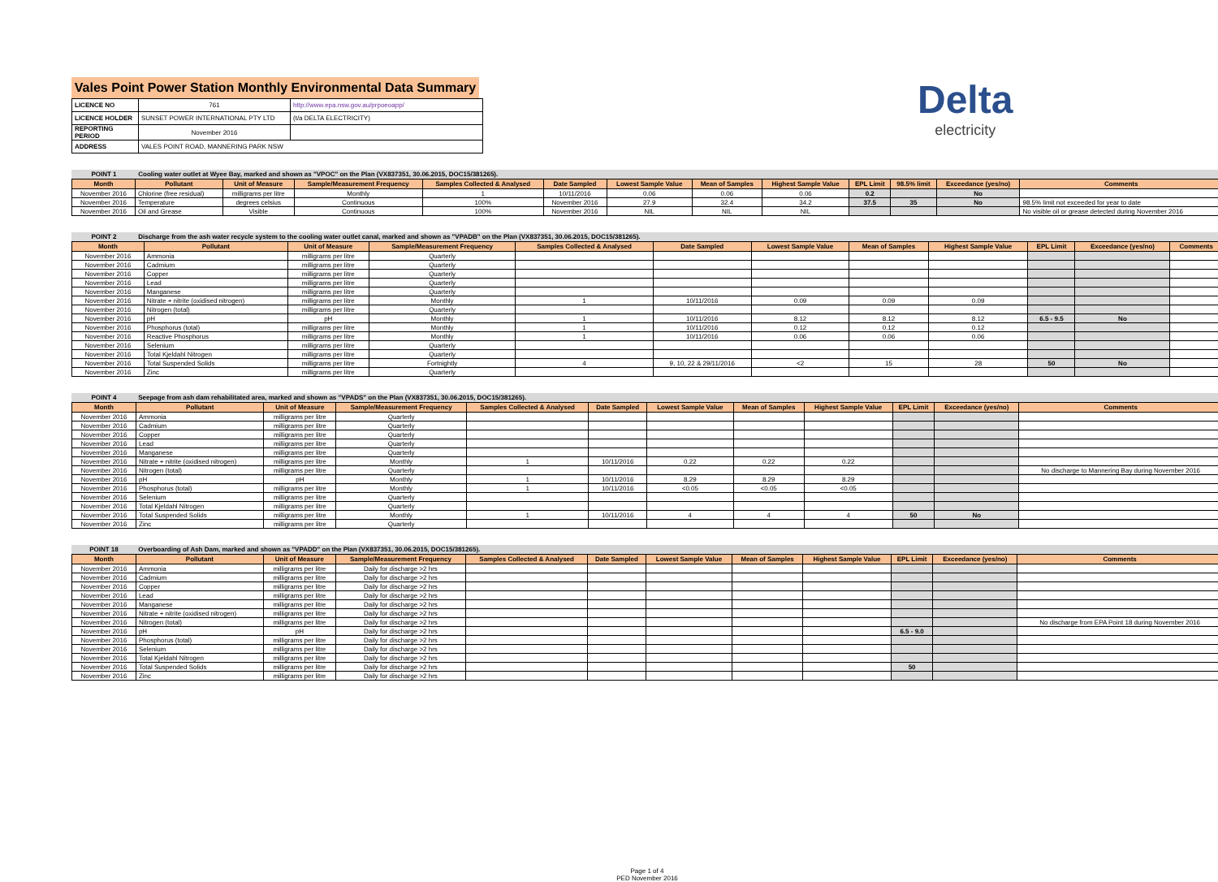Vales Point Power Station Monthly Environmental Data Summary
| LICENCE NO | 761 | http://www.epa.nsw.gov.au/prpoeoapp/ |
| LICENCE HOLDER | SUNSET POWER INTERNATIONAL PTY LTD | (t/a DELTA ELECTRICITY) |
| REPORTING PERIOD | November 2016 | |
| ADDRESS | VALES POINT ROAD, MANNERING PARK NSW | |
Delta
electricity
POINT 1 Cooling water outlet at Wyee Bay, marked and shown as "VPOC" on the Plan (VX837351, 30.06.2015, DOC15/381265).
| Month | Pollutant | Unit of Measure | Sample/Measurement Frequency | Samples Collected & Analysed | Date Sampled | Lowest Sample Value | Mean of Samples | Highest Sample Value | EPL Limit | 98.5% limit | Exceedance (yes/no) | Comments |
| --- | --- | --- | --- | --- | --- | --- | --- | --- | --- | --- | --- | --- |
| November 2016 | Chlorine (free residual) | milligrams per litre | Monthly | 1 | 10/11/2016 | 0.06 | 0.06 | 0.06 | 0.2 | | No | |
| November 2016 | Temperature | degrees celsius | Continuous | 100% | November 2016 | 27.9 | 32.4 | 34.2 | 37.5 | 35 | No | 98.5% limit not exceeded for year to date |
| November 2016 | Oil and Grease | Visible | Continuous | 100% | November 2016 | NIL | NIL | NIL | | | | No visible oil or grease detected during November 2016 |
POINT 2 Discharge from the ash water recycle system to the cooling water outlet canal, marked and shown as "VPADB" on the Plan (VX837351, 30.06.2015, DOC15/381265).
| Month | Pollutant | Unit of Measure | Sample/Measurement Frequency | Samples Collected & Analysed | Date Sampled | Lowest Sample Value | Mean of Samples | Highest Sample Value | EPL Limit | Exceedance (yes/no) | Comments |
| --- | --- | --- | --- | --- | --- | --- | --- | --- | --- | --- | --- |
| November 2016 | Ammonia | milligrams per litre | Quarterly | | | | | | | | |
| November 2016 | Cadmium | milligrams per litre | Quarterly | | | | | | | | |
| November 2016 | Copper | milligrams per litre | Quarterly | | | | | | | | |
| November 2016 | Lead | milligrams per litre | Quarterly | | | | | | | | |
| November 2016 | Manganese | milligrams per litre | Quarterly | | | | | | | | |
| November 2016 | Nitrate + nitrite (oxidised nitrogen) | milligrams per litre | Monthly | 1 | 10/11/2016 | 0.09 | 0.09 | 0.09 | | | |
| November 2016 | Nitrogen (total) | milligrams per litre | Quarterly | | | | | | | | |
| November 2016 | pH | pH | Monthly | 1 | 10/11/2016 | 8.12 | 8.12 | 8.12 | 6.5 - 9.5 | No | |
| November 2016 | Phosphorus (total) | milligrams per litre | Monthly | 1 | 10/11/2016 | 0.12 | 0.12 | 0.12 | | | |
| November 2016 | Reactive Phosphorus | milligrams per litre | Monthly | 1 | 10/11/2016 | 0.06 | 0.06 | 0.06 | | | |
| November 2016 | Selenium | milligrams per litre | Quarterly | | | | | | | | |
| November 2016 | Total Kjeldahl Nitrogen | milligrams per litre | Quarterly | | | | | | | | |
| November 2016 | Total Suspended Solids | milligrams per litre | Fortnightly | 4 | 9, 10, 22 & 29/11/2016 | <2 | 15 | 28 | 50 | No | |
| November 2016 | Zinc | milligrams per litre | Quarterly | | | | | | | | |
POINT 4 Seepage from ash dam rehabilitated area, marked and shown as "VPADS" on the Plan (VX837351, 30.06.2015, DOC15/381265).
| Month | Pollutant | Unit of Measure | Sample/Measurement Frequency | Samples Collected & Analysed | Date Sampled | Lowest Sample Value | Mean of Samples | Highest Sample Value | EPL Limit | Exceedance (yes/no) | Comments |
| --- | --- | --- | --- | --- | --- | --- | --- | --- | --- | --- | --- |
| November 2016 | Ammonia | milligrams per litre | Quarterly | | | | | | | | |
| November 2016 | Cadmium | milligrams per litre | Quarterly | | | | | | | | |
| November 2016 | Copper | milligrams per litre | Quarterly | | | | | | | | |
| November 2016 | Lead | milligrams per litre | Quarterly | | | | | | | | |
| November 2016 | Manganese | milligrams per litre | Quarterly | | | | | | | | |
| November 2016 | Nitrate + nitrite (oxidised nitrogen) | milligrams per litre | Monthly | 1 | 10/11/2016 | 0.22 | 0.22 | 0.22 | | | |
| November 2016 | Nitrogen (total) | milligrams per litre | Quarterly | | | | | | | | No discharge to Mannering Bay during November 2016 |
| November 2016 | pH | pH | Monthly | 1 | 10/11/2016 | 8.29 | 8.29 | 8.29 | | | |
| November 2016 | Phosphorus (total) | milligrams per litre | Monthly | 1 | 10/11/2016 | <0.05 | <0.05 | <0.05 | | | |
| November 2016 | Selenium | milligrams per litre | Quarterly | | | | | | | | |
| November 2016 | Total Kjeldahl Nitrogen | milligrams per litre | Quarterly | | | | | | | | |
| November 2016 | Total Suspended Solids | milligrams per litre | Monthly | 1 | 10/11/2016 | 4 | 4 | 4 | 50 | No | |
| November 2016 | Zinc | milligrams per litre | Quarterly | | | | | | | | |
POINT 18 Overboarding of Ash Dam, marked and shown as "VPADD" on the Plan (VX837351, 30.06.2015, DOC15/381265).
| Month | Pollutant | Unit of Measure | Sample/Measurement Frequency | Samples Collected & Analysed | Date Sampled | Lowest Sample Value | Mean of Samples | Highest Sample Value | EPL Limit | Exceedance (yes/no) | Comments |
| --- | --- | --- | --- | --- | --- | --- | --- | --- | --- | --- | --- |
| November 2016 | Ammonia | milligrams per litre | Daily for discharge >2 hrs | | | | | | | | |
| November 2016 | Cadmium | milligrams per litre | Daily for discharge >2 hrs | | | | | | | | |
| November 2016 | Copper | milligrams per litre | Daily for discharge >2 hrs | | | | | | | | |
| November 2016 | Lead | milligrams per litre | Daily for discharge >2 hrs | | | | | | | | |
| November 2016 | Manganese | milligrams per litre | Daily for discharge >2 hrs | | | | | | | | |
| November 2016 | Nitrate + nitrite (oxidised nitrogen) | milligrams per litre | Daily for discharge >2 hrs | | | | | | | | |
| November 2016 | Nitrogen (total) | milligrams per litre | Daily for discharge >2 hrs | | | | | | | | No discharge from EPA Point 18 during November 2016 |
| November 2016 | pH | pH | Daily for discharge >2 hrs | | | | | | 6.5 - 9.0 | | |
| November 2016 | Phosphorus (total) | milligrams per litre | Daily for discharge >2 hrs | | | | | | | | |
| November 2016 | Selenium | milligrams per litre | Daily for discharge >2 hrs | | | | | | | | |
| November 2016 | Total Kjeldahl Nitrogen | milligrams per litre | Daily for discharge >2 hrs | | | | | | | | |
| November 2016 | Total Suspended Solids | milligrams per litre | Daily for discharge >2 hrs | | | | | | 50 | | |
| November 2016 | Zinc | milligrams per litre | Daily for discharge >2 hrs | | | | | | | | |
Page 1 of 4
PED November 2016